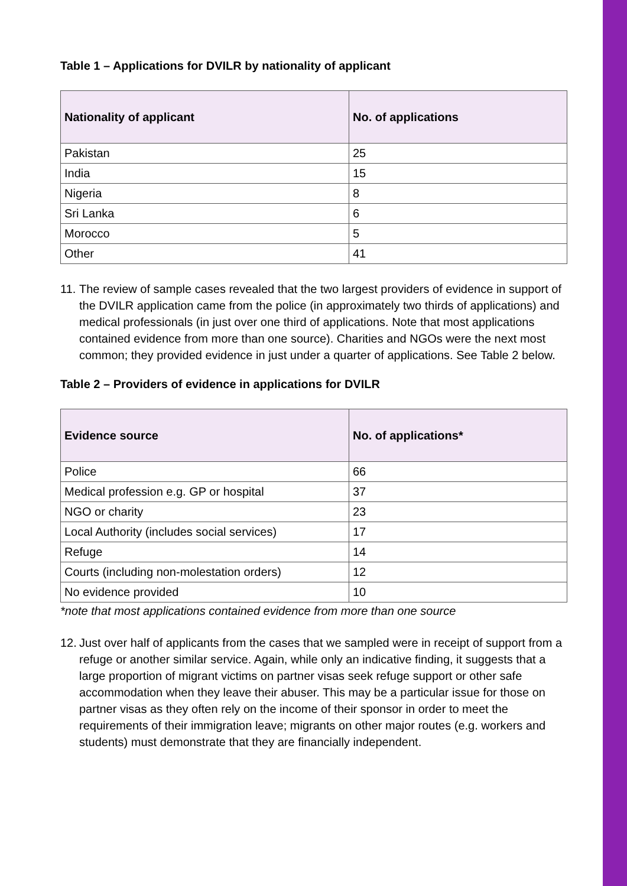Table 1 – Applications for DVILR by nationality of applicant
| Nationality of applicant | No. of applications |
| --- | --- |
| Pakistan | 25 |
| India | 15 |
| Nigeria | 8 |
| Sri Lanka | 6 |
| Morocco | 5 |
| Other | 41 |
11. The review of sample cases revealed that the two largest providers of evidence in support of the DVILR application came from the police (in approximately two thirds of applications) and medical professionals (in just over one third of applications. Note that most applications contained evidence from more than one source). Charities and NGOs were the next most common; they provided evidence in just under a quarter of applications. See Table 2 below.
Table 2 – Providers of evidence in applications for DVILR
| Evidence source | No. of applications* |
| --- | --- |
| Police | 66 |
| Medical profession e.g. GP or hospital | 37 |
| NGO or charity | 23 |
| Local Authority (includes social services) | 17 |
| Refuge | 14 |
| Courts (including non-molestation orders) | 12 |
| No evidence provided | 10 |
*note that most applications contained evidence from more than one source
12. Just over half of applicants from the cases that we sampled were in receipt of support from a refuge or another similar service. Again, while only an indicative finding, it suggests that a large proportion of migrant victims on partner visas seek refuge support or other safe accommodation when they leave their abuser. This may be a particular issue for those on partner visas as they often rely on the income of their sponsor in order to meet the requirements of their immigration leave; migrants on other major routes (e.g. workers and students) must demonstrate that they are financially independent.